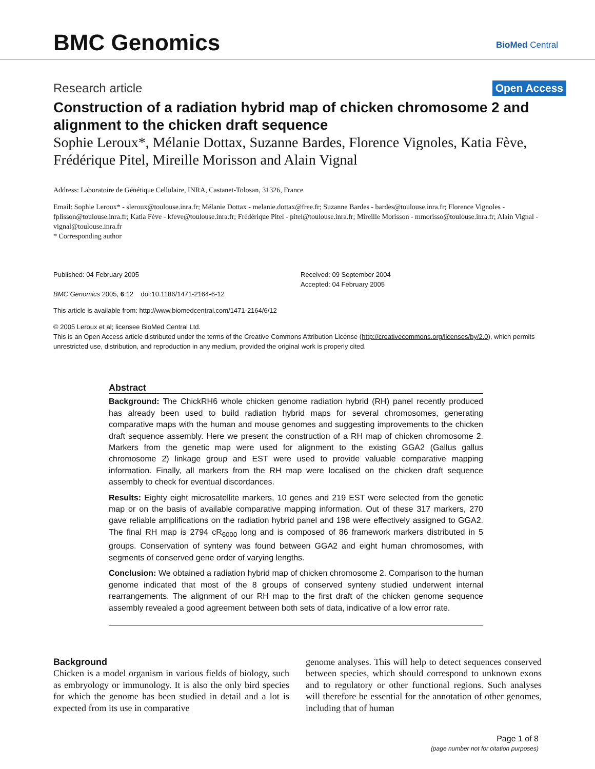BMC Genomics BioMed Central
Research article Open Access
Construction of a radiation hybrid map of chicken chromosome 2 and alignment to the chicken draft sequence
Sophie Leroux*, Mélanie Dottax, Suzanne Bardes, Florence Vignoles, Katia Fève, Frédérique Pitel, Mireille Morisson and Alain Vignal
Address: Laboratoire de Génétique Cellulaire, INRA, Castanet-Tolosan, 31326, France
Email: Sophie Leroux* - sleroux@toulouse.inra.fr; Mélanie Dottax - melanie.dottax@free.fr; Suzanne Bardes - bardes@toulouse.inra.fr; Florence Vignoles - fplisson@toulouse.inra.fr; Katia Fève - kfeve@toulouse.inra.fr; Frédérique Pitel - pitel@toulouse.inra.fr; Mireille Morisson - mmorisso@toulouse.inra.fr; Alain Vignal - vignal@toulouse.inra.fr
* Corresponding author
Published: 04 February 2005
BMC Genomics 2005, 6:12 doi:10.1186/1471-2164-6-12
Received: 09 September 2004
Accepted: 04 February 2005
This article is available from: http://www.biomedcentral.com/1471-2164/6/12
© 2005 Leroux et al; licensee BioMed Central Ltd.
This is an Open Access article distributed under the terms of the Creative Commons Attribution License (http://creativecommons.org/licenses/by/2.0), which permits unrestricted use, distribution, and reproduction in any medium, provided the original work is properly cited.
Abstract
Background: The ChickRH6 whole chicken genome radiation hybrid (RH) panel recently produced has already been used to build radiation hybrid maps for several chromosomes, generating comparative maps with the human and mouse genomes and suggesting improvements to the chicken draft sequence assembly. Here we present the construction of a RH map of chicken chromosome 2. Markers from the genetic map were used for alignment to the existing GGA2 (Gallus gallus chromosome 2) linkage group and EST were used to provide valuable comparative mapping information. Finally, all markers from the RH map were localised on the chicken draft sequence assembly to check for eventual discordances.
Results: Eighty eight microsatellite markers, 10 genes and 219 EST were selected from the genetic map or on the basis of available comparative mapping information. Out of these 317 markers, 270 gave reliable amplifications on the radiation hybrid panel and 198 were effectively assigned to GGA2. The final RH map is 2794 cR<sub>6000</sub> long and is composed of 86 framework markers distributed in 5 groups. Conservation of synteny was found between GGA2 and eight human chromosomes, with segments of conserved gene order of varying lengths.
Conclusion: We obtained a radiation hybrid map of chicken chromosome 2. Comparison to the human genome indicated that most of the 8 groups of conserved synteny studied underwent internal rearrangements. The alignment of our RH map to the first draft of the chicken genome sequence assembly revealed a good agreement between both sets of data, indicative of a low error rate.
Background
Chicken is a model organism in various fields of biology, such as embryology or immunology. It is also the only bird species for which the genome has been studied in detail and a lot is expected from its use in comparative
genome analyses. This will help to detect sequences conserved between species, which should correspond to unknown exons and to regulatory or other functional regions. Such analyses will therefore be essential for the annotation of other genomes, including that of human
Page 1 of 8
(page number not for citation purposes)